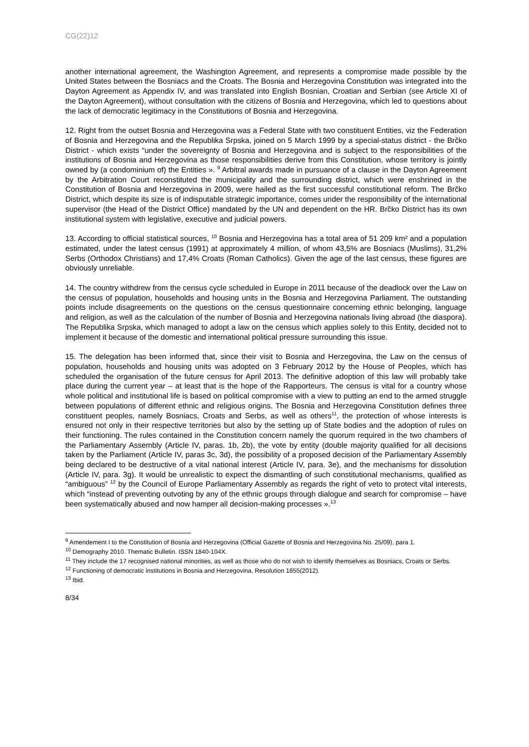CG(22)12
another international agreement, the Washington Agreement, and represents a compromise made possible by the United States between the Bosniacs and the Croats. The Bosnia and Herzegovina Constitution was integrated into the Dayton Agreement as Appendix IV, and was translated into English Bosnian, Croatian and Serbian (see Article XI of the Dayton Agreement), without consultation with the citizens of Bosnia and Herzegovina, which led to questions about the lack of democratic legitimacy in the Constitutions of Bosnia and Herzegovina.
12. Right from the outset Bosnia and Herzegovina was a Federal State with two constituent Entities, viz the Federation of Bosnia and Herzegovina and the Republika Srpska, joined on 5 March 1999 by a special-status district - the Brčko District - which exists “under the sovereignty of Bosnia and Herzegovina and is subject to the responsibilities of the institutions of Bosnia and Herzegovina as those responsibilities derive from this Constitution, whose territory is jointly owned by (a condominium of) the Entities ». <sup>9</sup> Arbitral awards made in pursuance of a clause in the Dayton Agreement by the Arbitration Court reconstituted the municipality and the surrounding district, which were enshrined in the Constitution of Bosnia and Herzegovina in 2009, were hailed as the first successful constitutional reform. The Brčko District, which despite its size is of indisputable strategic importance, comes under the responsibility of the international supervisor (the Head of the District Office) mandated by the UN and dependent on the HR. Brčko District has its own institutional system with legislative, executive and judicial powers.
13. According to official statistical sources, <sup>10</sup> Bosnia and Herzegovina has a total area of 51 209 km² and a population estimated, under the latest census (1991) at approximately 4 million, of whom 43,5% are Bosniacs (Muslims), 31,2% Serbs (Orthodox Christians) and 17,4% Croats (Roman Catholics). Given the age of the last census, these figures are obviously unreliable.
14. The country withdrew from the census cycle scheduled in Europe in 2011 because of the deadlock over the Law on the census of population, households and housing units in the Bosnia and Herzegovina Parliament. The outstanding points include disagreements on the questions on the census questionnaire concerning ethnic belonging, language and religion, as well as the calculation of the number of Bosnia and Herzegovina nationals living abroad (the diaspora). The Republika Srpska, which managed to adopt a law on the census which applies solely to this Entity, decided not to implement it because of the domestic and international political pressure surrounding this issue.
15. The delegation has been informed that, since their visit to Bosnia and Herzegovina, the Law on the census of population, households and housing units was adopted on 3 February 2012 by the House of Peoples, which has scheduled the organisation of the future census for April 2013. The definitive adoption of this law will probably take place during the current year – at least that is the hope of the Rapporteurs. The census is vital for a country whose whole political and institutional life is based on political compromise with a view to putting an end to the armed struggle between populations of different ethnic and religious origins. The Bosnia and Herzegovina Constitution defines three constituent peoples, namely Bosniacs, Croats and Serbs, as well as others<sup>11</sup>, the protection of whose interests is ensured not only in their respective territories but also by the setting up of State bodies and the adoption of rules on their functioning. The rules contained in the Constitution concern namely the quorum required in the two chambers of the Parliamentary Assembly (Article IV, paras. 1b, 2b), the vote by entity (double majority qualified for all decisions taken by the Parliament (Article IV, paras 3c, 3d), the possibility of a proposed decision of the Parliamentary Assembly being declared to be destructive of a vital national interest (Article IV, para. 3e), and the mechanisms for dissolution (Article IV, para. 3g). It would be unrealistic to expect the dismantling of such constitutional mechanisms, qualified as “ambiguous” <sup>12</sup> by the Council of Europe Parliamentary Assembly as regards the right of veto to protect vital interests, which “instead of preventing outvoting by any of the ethnic groups through dialogue and search for compromise – have been systematically abused and now hamper all decision-making processes ».<sup>13</sup>
<sup>9</sup> Amendement I to the Constitution of Bosnia and Herzegovina (Official Gazette of Bosnia and Herzegovina No. 25/09), para 1.
<sup>10</sup> Demography 2010. Thematic Bulletin. ISSN 1840-104X.
<sup>11</sup> They include the 17 recognised national minorities, as well as those who do not wish to identify themselves as Bosniacs, Croats or Serbs.
<sup>12</sup> Functioning of democratic institutions in Bosnia and Herzegovina, Resolution 1855(2012).
<sup>13</sup> Ibid.
8/34